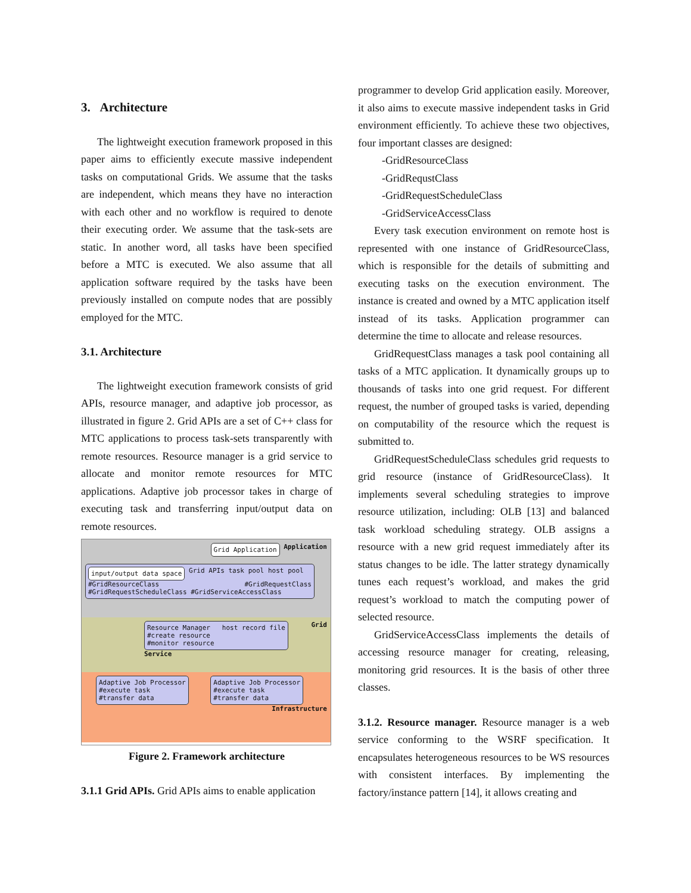3. Architecture
The lightweight execution framework proposed in this paper aims to efficiently execute massive independent tasks on computational Grids. We assume that the tasks are independent, which means they have no interaction with each other and no workflow is required to denote their executing order. We assume that the task-sets are static. In another word, all tasks have been specified before a MTC is executed. We also assume that all application software required by the tasks have been previously installed on compute nodes that are possibly employed for the MTC.
3.1. Architecture
The lightweight execution framework consists of grid APIs, resource manager, and adaptive job processor, as illustrated in figure 2. Grid APIs are a set of C++ class for MTC applications to process task-sets transparently with remote resources. Resource manager is a grid service to allocate and monitor remote resources for MTC applications. Adaptive job processor takes in charge of executing task and transferring input/output data on remote resources.
Grid Application Application
input/output data space Grid APIs task pool host pool #GridResourceClass #GridRequestClass #GridRequestScheduleClass #GridServiceAccessClass
Resource Manager host record file
#create resource
#monitor resource Grid Service
Adaptive Job Processor
#execute task
#transfer data Adaptive Job Processor
#execute task
#transfer data
Infrastructure
Figure 2. Framework architecture
3.1.1 Grid APIs. Grid APIs aims to enable application
programmer to develop Grid application easily. Moreover, it also aims to execute massive independent tasks in Grid environment efficiently. To achieve these two objectives, four important classes are designed:
-GridResourceClass
-GridRequstClass
-GridRequestScheduleClass
-GridServiceAccessClass
Every task execution environment on remote host is represented with one instance of GridResourceClass, which is responsible for the details of submitting and executing tasks on the execution environment. The instance is created and owned by a MTC application itself instead of its tasks. Application programmer can determine the time to allocate and release resources.
GridRequestClass manages a task pool containing all tasks of a MTC application. It dynamically groups up to thousands of tasks into one grid request. For different request, the number of grouped tasks is varied, depending on computability of the resource which the request is submitted to.
GridRequestScheduleClass schedules grid requests to grid resource (instance of GridResourceClass). It implements several scheduling strategies to improve resource utilization, including: OLB [13] and balanced task workload scheduling strategy. OLB assigns a resource with a new grid request immediately after its status changes to be idle. The latter strategy dynamically tunes each request’s workload, and makes the grid request’s workload to match the computing power of selected resource.
GridServiceAccessClass implements the details of accessing resource manager for creating, releasing, monitoring grid resources. It is the basis of other three classes.
3.1.2. Resource manager. Resource manager is a web service conforming to the WSRF specification. It encapsulates heterogeneous resources to be WS resources with consistent interfaces. By implementing the factory/instance pattern [14], it allows creating and